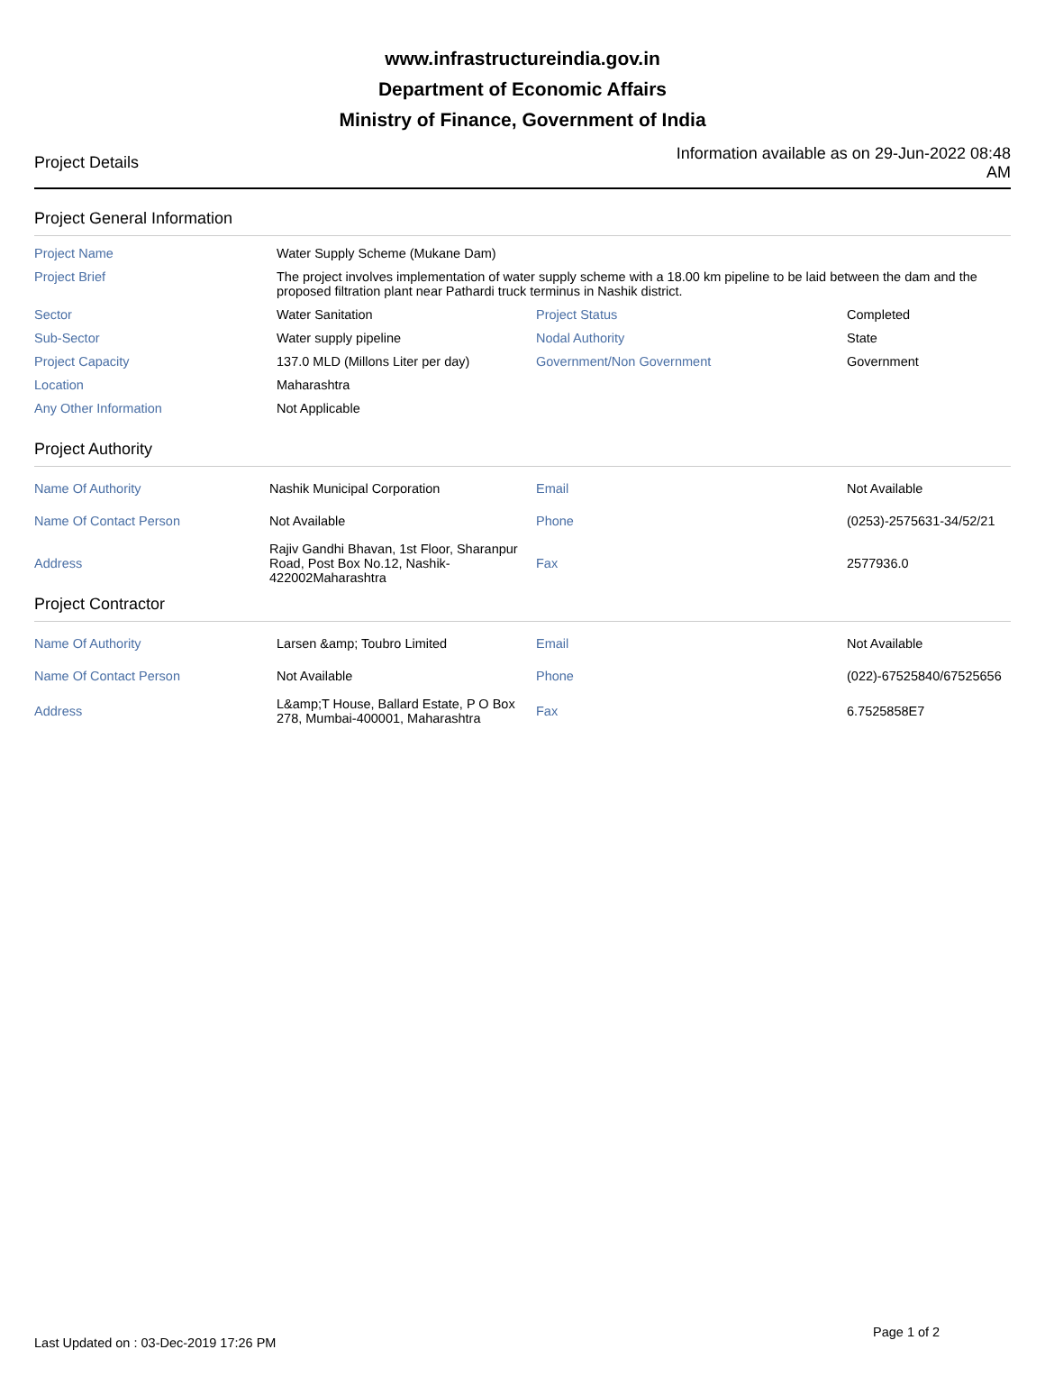www.infrastructureindia.gov.in
Department of Economic Affairs
Ministry of Finance, Government of India
Project Details Information available as on 29-Jun-2022 08:48 AM
Project General Information
| Project Name | Water Supply Scheme (Mukane Dam) | | |
| Project Brief | The project involves implementation of water supply scheme with a 18.00 km pipeline to be laid between the dam and the proposed filtration plant near Pathardi truck terminus in Nashik district. | | |
| Sector | Water Sanitation | Project Status | Completed |
| Sub-Sector | Water supply pipeline | Nodal Authority | State |
| Project Capacity | 137.0 MLD (Millons Liter per day) | Government/Non Government | Government |
| Location | Maharashtra | | |
| Any Other Information | Not Applicable | | |
Project Authority
| Name Of Authority | Nashik Municipal Corporation | Email | Not Available |
| Name Of Contact Person | Not Available | Phone | (0253)-2575631-34/52/21 |
| Address | Rajiv Gandhi Bhavan, 1st Floor, Sharanpur Road, Post Box No.12, Nashik-422002Maharashtra | Fax | 2577936.0 |
Project Contractor
| Name Of Authority | Larsen &amp; Toubro Limited | Email | Not Available |
| Name Of Contact Person | Not Available | Phone | (022)-67525840/67525656 |
| Address | L&amp;T House, Ballard Estate, P O Box 278, Mumbai-400001, Maharashtra | Fax | 6.7525858E7 |
Page 1 of 2
Last Updated on : 03-Dec-2019 17:26 PM